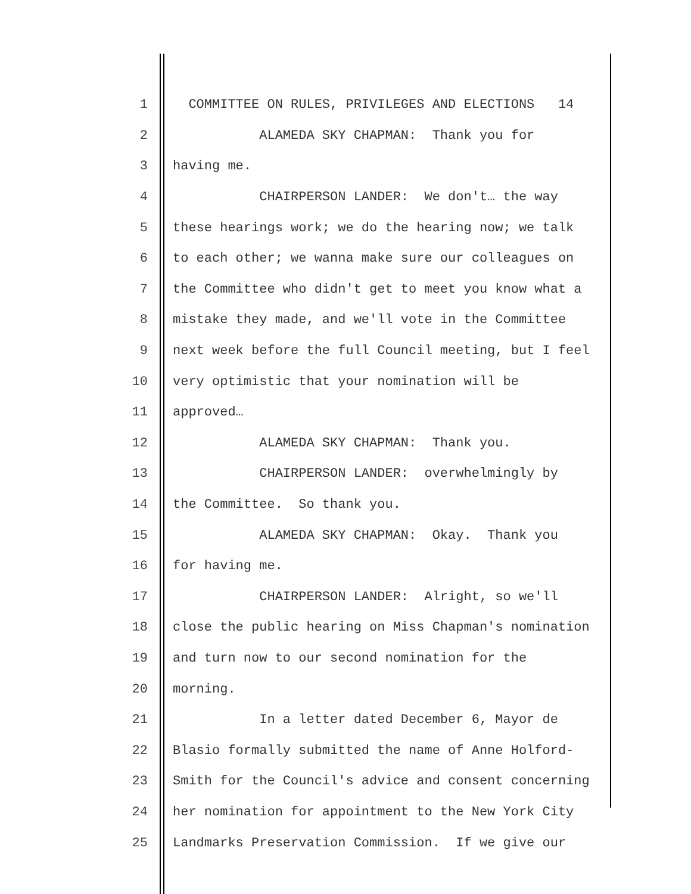1 COMMITTEE ON RULES, PRIVILEGES AND ELECTIONS 14
2 ALAMEDA SKY CHAPMAN: Thank you for
3 having me.
4 CHAIRPERSON LANDER: We don't… the way
5 these hearings work; we do the hearing now; we talk
6 to each other; we wanna make sure our colleagues on
7 the Committee who didn't get to meet you know what a
8 mistake they made, and we'll vote in the Committee
9 next week before the full Council meeting, but I feel
10 very optimistic that your nomination will be
11 approved…
12 ALAMEDA SKY CHAPMAN: Thank you.
13 CHAIRPERSON LANDER: overwhelmingly by
14 the Committee. So thank you.
15 ALAMEDA SKY CHAPMAN: Okay. Thank you
16 for having me.
17 CHAIRPERSON LANDER: Alright, so we'll
18 close the public hearing on Miss Chapman's nomination
19 and turn now to our second nomination for the
20 morning.
21 In a letter dated December 6, Mayor de
22 Blasio formally submitted the name of Anne Holford-
23 Smith for the Council's advice and consent concerning
24 her nomination for appointment to the New York City
25 Landmarks Preservation Commission. If we give our